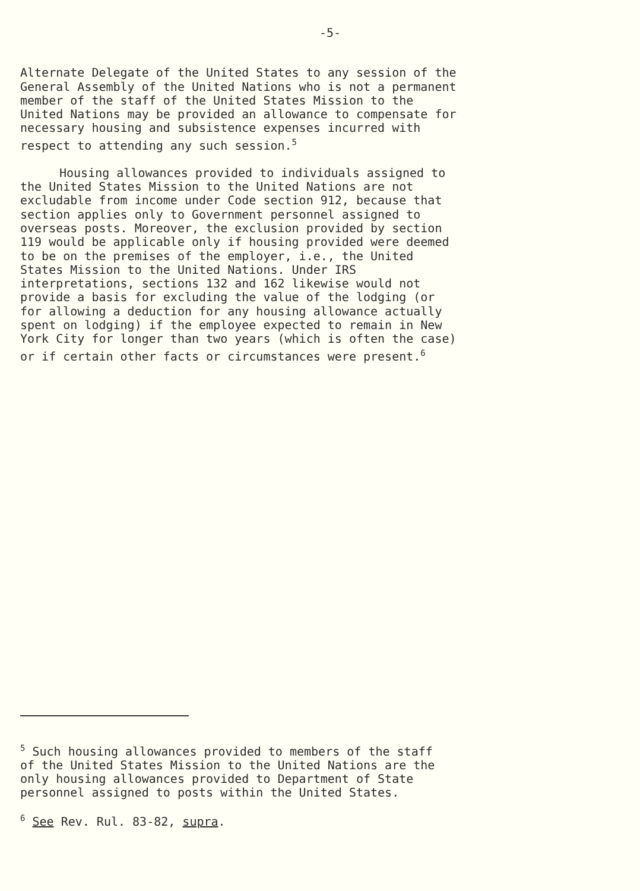-5-
Alternate Delegate of the United States to any session of the General Assembly of the United Nations who is not a permanent member of the staff of the United States Mission to the United Nations may be provided an allowance to compensate for necessary housing and subsistence expenses incurred with respect to attending any such session.<sup>5</sup>
Housing allowances provided to individuals assigned to the United States Mission to the United Nations are not excludable from income under Code section 912, because that section applies only to Government personnel assigned to overseas posts. Moreover, the exclusion provided by section 119 would be applicable only if housing provided were deemed to be on the premises of the employer, i.e., the United States Mission to the United Nations. Under IRS interpretations, sections 132 and 162 likewise would not provide a basis for excluding the value of the lodging (or for allowing a deduction for any housing allowance actually spent on lodging) if the employee expected to remain in New York City for longer than two years (which is often the case) or if certain other facts or circumstances were present.<sup>6</sup>
<sup>5</sup> Such housing allowances provided to members of the staff of the United States Mission to the United Nations are the only housing allowances provided to Department of State personnel assigned to posts within the United States.
<sup>6</sup> See Rev. Rul. 83-82, supra.